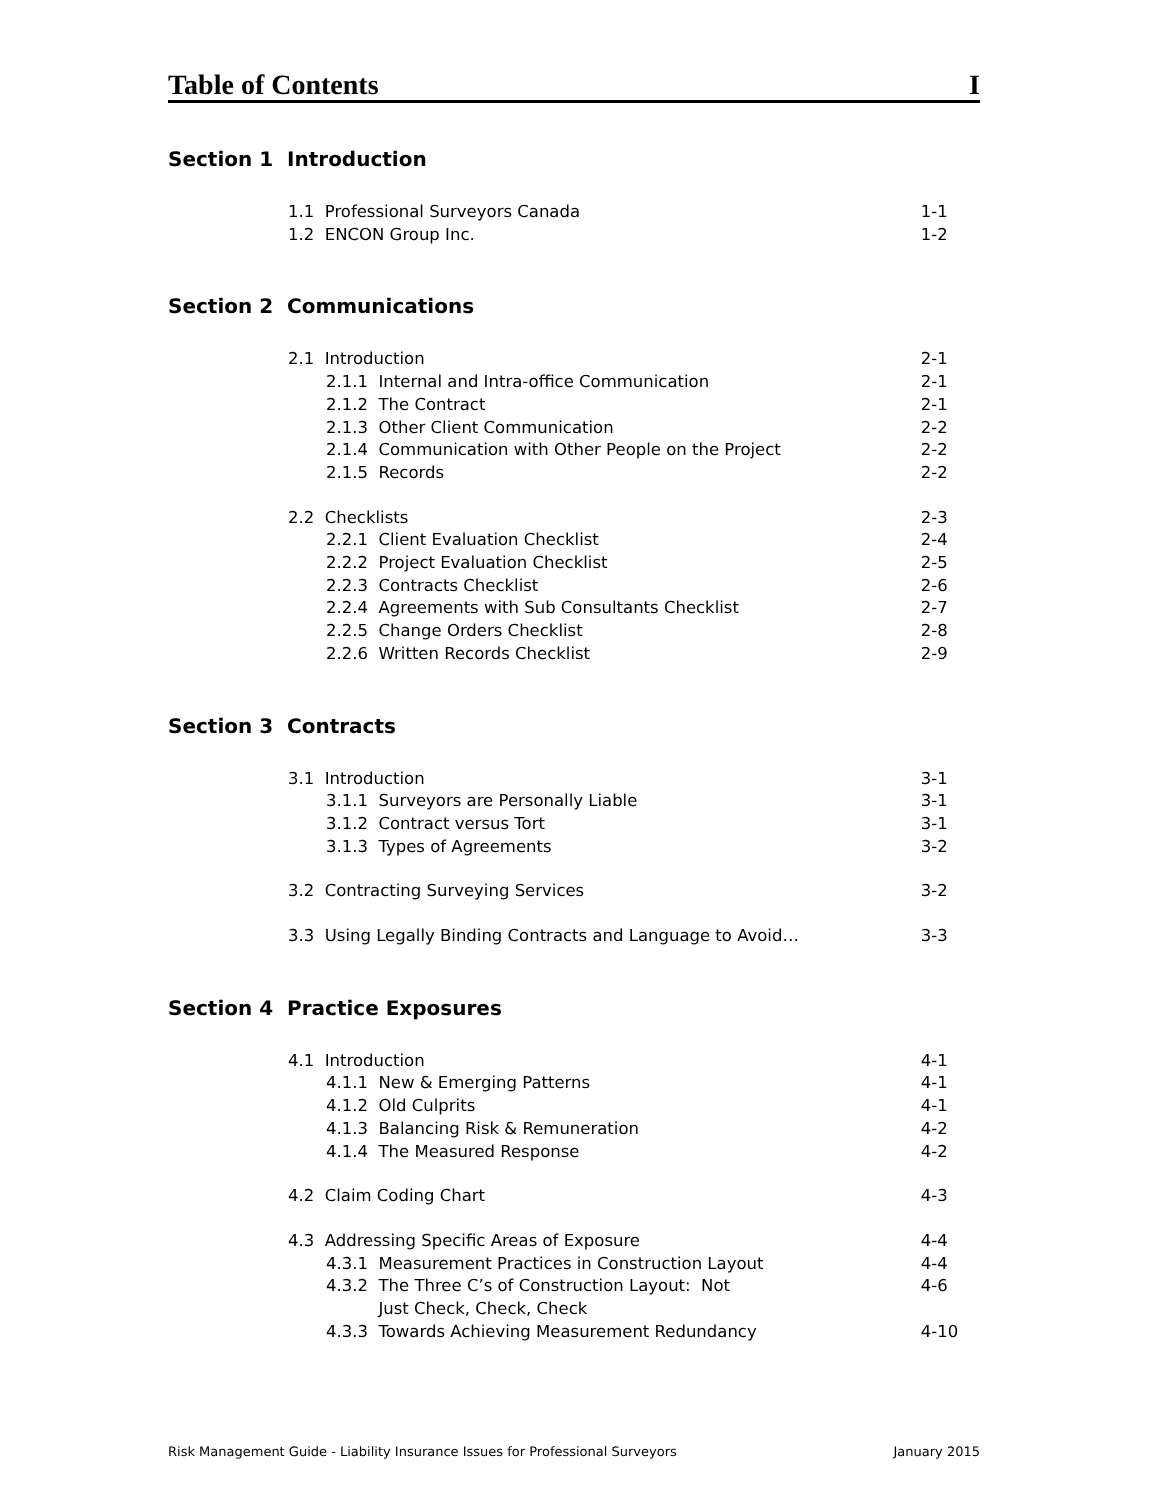Table of Contents I
Section 1 Introduction
1.1 Professional Surveyors Canada 1-1
1.2 ENCON Group Inc. 1-2
Section 2 Communications
2.1 Introduction 2-1
2.1.1 Internal and Intra-office Communication 2-1
2.1.2 The Contract 2-1
2.1.3 Other Client Communication 2-2
2.1.4 Communication with Other People on the Project 2-2
2.1.5 Records 2-2
2.2 Checklists 2-3
2.2.1 Client Evaluation Checklist 2-4
2.2.2 Project Evaluation Checklist 2-5
2.2.3 Contracts Checklist 2-6
2.2.4 Agreements with Sub Consultants Checklist 2-7
2.2.5 Change Orders Checklist 2-8
2.2.6 Written Records Checklist 2-9
Section 3 Contracts
3.1 Introduction 3-1
3.1.1 Surveyors are Personally Liable 3-1
3.1.2 Contract versus Tort 3-1
3.1.3 Types of Agreements 3-2
3.2 Contracting Surveying Services 3-2
3.3 Using Legally Binding Contracts and Language to Avoid… 3-3
Section 4 Practice Exposures
4.1 Introduction 4-1
4.1.1 New & Emerging Patterns 4-1
4.1.2 Old Culprits 4-1
4.1.3 Balancing Risk & Remuneration 4-2
4.1.4 The Measured Response 4-2
4.2 Claim Coding Chart 4-3
4.3 Addressing Specific Areas of Exposure 4-4
4.3.1 Measurement Practices in Construction Layout 4-4
4.3.2 The Three C’s of Construction Layout: Not
Just Check, Check, Check
4-6
4.3.3 Towards Achieving Measurement Redundancy 4-10
Risk Management Guide - Liability Insurance Issues for Professional Surveyors January 2015